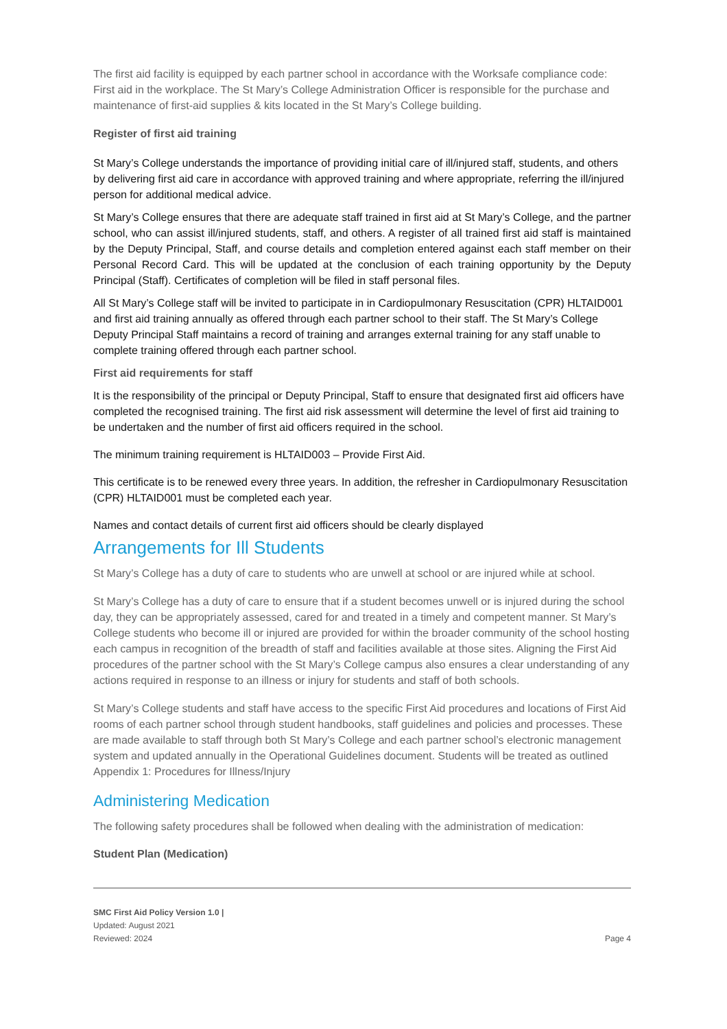The first aid facility is equipped by each partner school in accordance with the Worksafe compliance code: First aid in the workplace. The St Mary’s College Administration Officer is responsible for the purchase and maintenance of first-aid supplies & kits located in the St Mary’s College building.
Register of first aid training
St Mary’s College understands the importance of providing initial care of ill/injured staff, students, and others by delivering first aid care in accordance with approved training and where appropriate, referring the ill/injured person for additional medical advice.
St Mary’s College ensures that there are adequate staff trained in first aid at St Mary’s College, and the partner school, who can assist ill/injured students, staff, and others. A register of all trained first aid staff is maintained by the Deputy Principal, Staff, and course details and completion entered against each staff member on their Personal Record Card. This will be updated at the conclusion of each training opportunity by the Deputy Principal (Staff). Certificates of completion will be filed in staff personal files.
All St Mary’s College staff will be invited to participate in in Cardiopulmonary Resuscitation (CPR) HLTAID001 and first aid training annually as offered through each partner school to their staff. The St Mary’s College Deputy Principal Staff maintains a record of training and arranges external training for any staff unable to complete training offered through each partner school.
First aid requirements for staff
It is the responsibility of the principal or Deputy Principal, Staff to ensure that designated first aid officers have completed the recognised training. The first aid risk assessment will determine the level of first aid training to be undertaken and the number of first aid officers required in the school.
The minimum training requirement is HLTAID003 – Provide First Aid.
This certificate is to be renewed every three years. In addition, the refresher in Cardiopulmonary Resuscitation (CPR) HLTAID001 must be completed each year.
Names and contact details of current first aid officers should be clearly displayed
Arrangements for Ill Students
St Mary’s College has a duty of care to students who are unwell at school or are injured while at school.
St Mary’s College has a duty of care to ensure that if a student becomes unwell or is injured during the school day, they can be appropriately assessed, cared for and treated in a timely and competent manner. St Mary’s College students who become ill or injured are provided for within the broader community of the school hosting each campus in recognition of the breadth of staff and facilities available at those sites. Aligning the First Aid procedures of the partner school with the St Mary’s College campus also ensures a clear understanding of any actions required in response to an illness or injury for students and staff of both schools.
St Mary’s College students and staff have access to the specific First Aid procedures and locations of First Aid rooms of each partner school through student handbooks, staff guidelines and policies and processes. These are made available to staff through both St Mary’s College and each partner school’s electronic management system and updated annually in the Operational Guidelines document. Students will be treated as outlined Appendix 1: Procedures for Illness/Injury
Administering Medication
The following safety procedures shall be followed when dealing with the administration of medication:
Student Plan (Medication)
SMC First Aid Policy Version 1.0 |
Updated: August 2021
Reviewed: 2024
Page 4